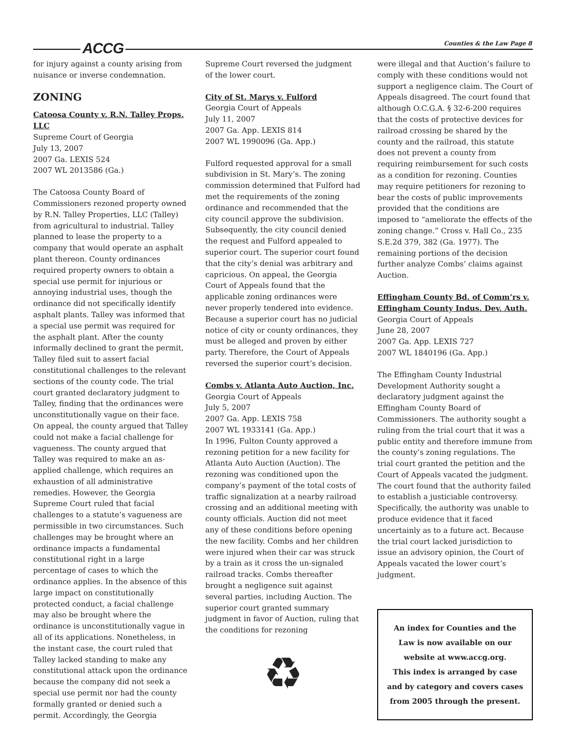ACCG Counties & the Law Page 8
for injury against a county arising from nuisance or inverse condemnation.
ZONING
Catoosa County v. R.N. Talley Props. LLC
Supreme Court of Georgia
July 13, 2007
2007 Ga. LEXIS 524
2007 WL 2013586 (Ga.)
The Catoosa County Board of Commissioners rezoned property owned by R.N. Talley Properties, LLC (Talley) from agricultural to industrial. Talley planned to lease the property to a company that would operate an asphalt plant thereon. County ordinances required property owners to obtain a special use permit for injurious or annoying industrial uses, though the ordinance did not specifically identify asphalt plants. Talley was informed that a special use permit was required for the asphalt plant. After the county informally declined to grant the permit, Talley filed suit to assert facial constitutional challenges to the relevant sections of the county code. The trial court granted declaratory judgment to Talley, finding that the ordinances were unconstitutionally vague on their face. On appeal, the county argued that Talley could not make a facial challenge for vagueness. The county argued that Talley was required to make an as-applied challenge, which requires an exhaustion of all administrative remedies. However, the Georgia Supreme Court ruled that facial challenges to a statute’s vagueness are permissible in two circumstances. Such challenges may be brought where an ordinance impacts a fundamental constitutional right in a large percentage of cases to which the ordinance applies. In the absence of this large impact on constitutionally protected conduct, a facial challenge may also be brought where the ordinance is unconstitutionally vague in all of its applications. Nonetheless, in the instant case, the court ruled that Talley lacked standing to make any constitutional attack upon the ordinance because the company did not seek a special use permit nor had the county formally granted or denied such a permit. Accordingly, the Georgia
Supreme Court reversed the judgment of the lower court.
City of St. Marys v. Fulford
Georgia Court of Appeals
July 11, 2007
2007 Ga. App. LEXIS 814
2007 WL 1990096 (Ga. App.)
Fulford requested approval for a small subdivision in St. Mary’s. The zoning commission determined that Fulford had met the requirements of the zoning ordinance and recommended that the city council approve the subdivision. Subsequently, the city council denied the request and Fulford appealed to superior court. The superior court found that the city’s denial was arbitrary and capricious. On appeal, the Georgia Court of Appeals found that the applicable zoning ordinances were never properly tendered into evidence. Because a superior court has no judicial notice of city or county ordinances, they must be alleged and proven by either party. Therefore, the Court of Appeals reversed the superior court’s decision.
Combs v. Atlanta Auto Auction, Inc.
Georgia Court of Appeals
July 5, 2007
2007 Ga. App. LEXIS 758
2007 WL 1933141 (Ga. App.)
In 1996, Fulton County approved a rezoning petition for a new facility for Atlanta Auto Auction (Auction). The rezoning was conditioned upon the company’s payment of the total costs of traffic signalization at a nearby railroad crossing and an additional meeting with county officials. Auction did not meet any of these conditions before opening the new facility. Combs and her children were injured when their car was struck by a train as it cross the un-signaled railroad tracks. Combs thereafter brought a negligence suit against several parties, including Auction. The superior court granted summary judgment in favor of Auction, ruling that the conditions for rezoning
♻
were illegal and that Auction’s failure to comply with these conditions would not support a negligence claim. The Court of Appeals disagreed. The court found that although O.C.G.A. § 32-6-200 requires that the costs of protective devices for railroad crossing be shared by the county and the railroad, this statute does not prevent a county from requiring reimbursement for such costs as a condition for rezoning. Counties may require petitioners for rezoning to bear the costs of public improvements provided that the conditions are imposed to “ameliorate the effects of the zoning change.” Cross v. Hall Co., 235 S.E.2d 379, 382 (Ga. 1977). The remaining portions of the decision further analyze Combs’ claims against Auction.
Effingham County Bd. of Comm’rs v. Effingham County Indus. Dev. Auth.
Georgia Court of Appeals
June 28, 2007
2007 Ga. App. LEXIS 727
2007 WL 1840196 (Ga. App.)
The Effingham County Industrial Development Authority sought a declaratory judgment against the Effingham County Board of Commissioners. The authority sought a ruling from the trial court that it was a public entity and therefore immune from the county’s zoning regulations. The trial court granted the petition and the Court of Appeals vacated the judgment. The court found that the authority failed to establish a justiciable controversy. Specifically, the authority was unable to produce evidence that it faced uncertainly as to a future act. Because the trial court lacked jurisdiction to issue an advisory opinion, the Court of Appeals vacated the lower court’s judgment.
An index for Counties and the Law is now available on our website at www.accg.org.
This index is arranged by case and by category and covers cases from 2005 through the present.